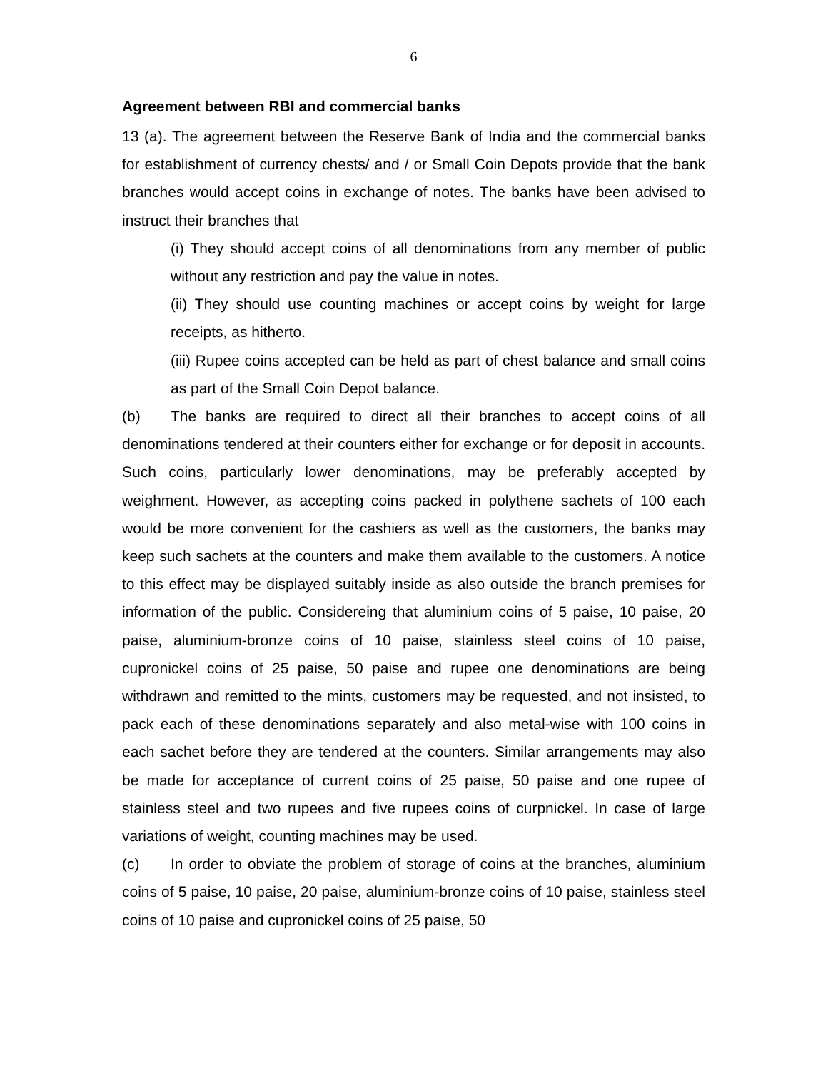6
Agreement between RBI and commercial banks
13 (a). The agreement between the Reserve Bank of India and the commercial banks for establishment of currency chests/ and / or Small Coin Depots provide that the bank branches would accept coins in exchange of notes. The banks have been advised to instruct their branches that
(i) They should accept coins of all denominations from any member of public without any restriction and pay the value in notes.
(ii) They should use counting machines or accept coins by weight for large receipts, as hitherto.
(iii) Rupee coins accepted can be held as part of chest balance and small coins as part of the Small Coin Depot balance.
(b) The banks are required to direct all their branches to accept coins of all denominations tendered at their counters either for exchange or for deposit in accounts. Such coins, particularly lower denominations, may be preferably accepted by weighment. However, as accepting coins packed in polythene sachets of 100 each would be more convenient for the cashiers as well as the customers, the banks may keep such sachets at the counters and make them available to the customers. A notice to this effect may be displayed suitably inside as also outside the branch premises for information of the public. Considereing that aluminium coins of 5 paise, 10 paise, 20 paise, aluminium-bronze coins of 10 paise, stainless steel coins of 10 paise, cupronickel coins of 25 paise, 50 paise and rupee one denominations are being withdrawn and remitted to the mints, customers may be requested, and not insisted, to pack each of these denominations separately and also metal-wise with 100 coins in each sachet before they are tendered at the counters. Similar arrangements may also be made for acceptance of current coins of 25 paise, 50 paise and one rupee of stainless steel and two rupees and five rupees coins of curpnickel. In case of large variations of weight, counting machines may be used.
(c) In order to obviate the problem of storage of coins at the branches, aluminium coins of 5 paise, 10 paise, 20 paise, aluminium-bronze coins of 10 paise, stainless steel coins of 10 paise and cupronickel coins of 25 paise, 50